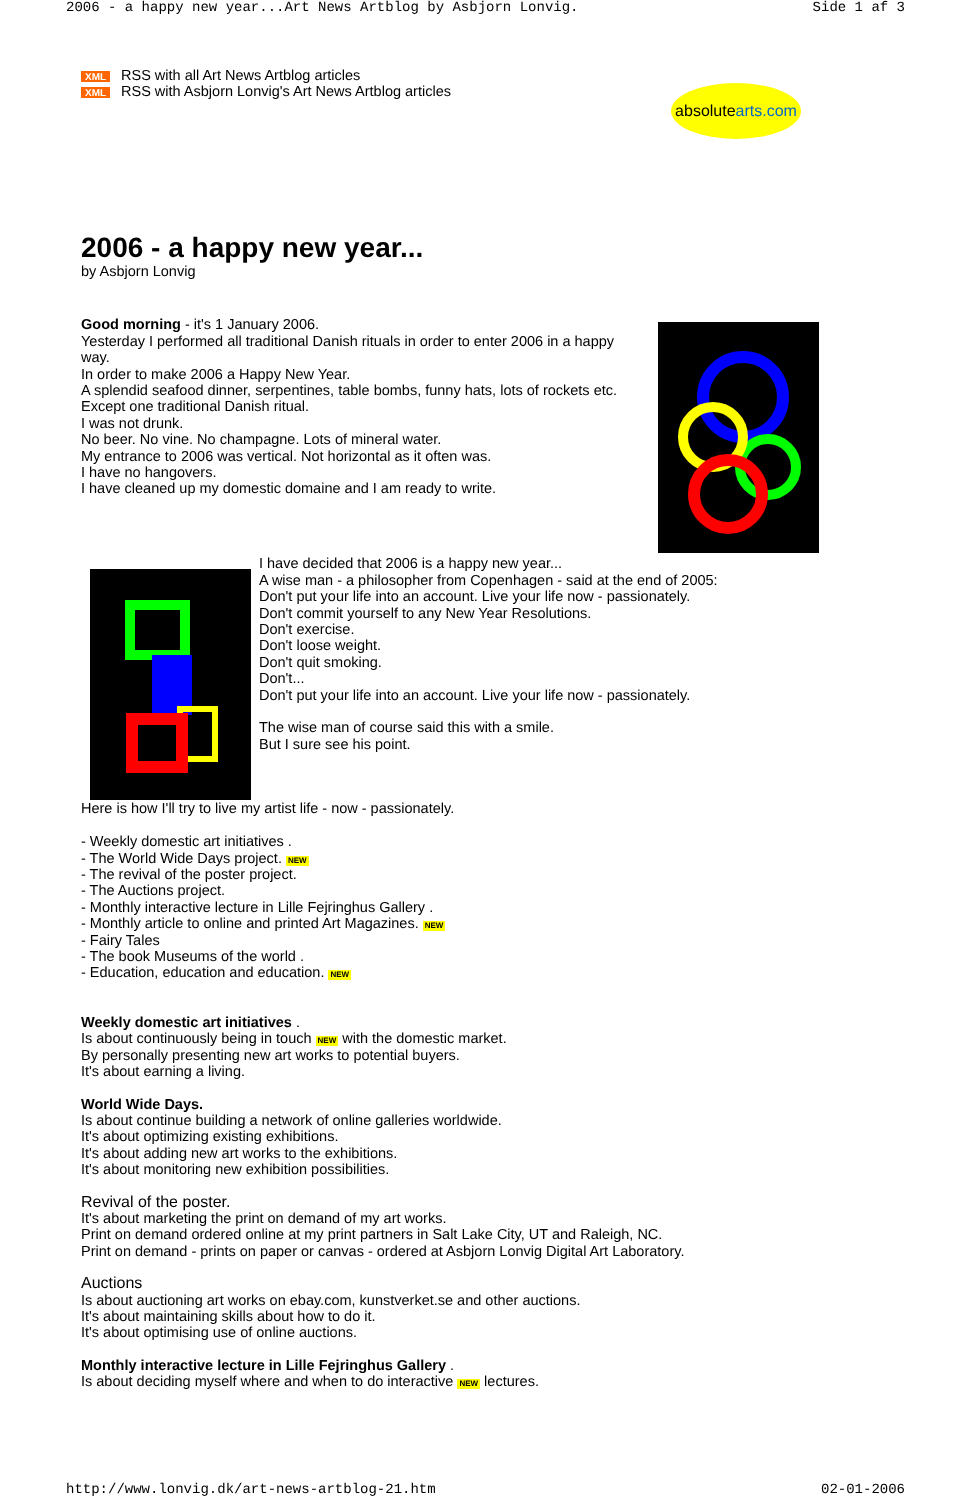2006 - a happy new year...Art News Artblog by Asbjorn Lonvig. Side 1 af 3
XML
XML
RSS with all Art News Artblog articles
RSS with Asbjorn Lonvig's Art News Artblog articles
absolutearts.com
2006 - a happy new year...
by Asbjorn Lonvig
Good morning - it's 1 January 2006.
Yesterday I performed all traditional Danish rituals in order to enter 2006 in a happy way.
In order to make 2006 a Happy New Year.
A splendid seafood dinner, serpentines, table bombs, funny hats, lots of rockets etc.
Except one traditional Danish ritual.
I was not drunk.
No beer. No vine. No champagne. Lots of mineral water.
My entrance to 2006 was vertical. Not horizontal as it often was.
I have no hangovers.
I have cleaned up my domestic domaine and I am ready to write.
I have decided that 2006 is a happy new year...
A wise man - a philosopher from Copenhagen - said at the end of 2005:
Don't put your life into an account. Live your life now - passionately.
Don't commit yourself to any New Year Resolutions.
Don't exercise.
Don't loose weight.
Don't quit smoking.
Don't...
Don't put your life into an account. Live your life now - passionately.
The wise man of course said this with a smile.
But I sure see his point.
Here is how I'll try to live my artist life - now - passionately.
- Weekly domestic art initiatives .
- The World Wide Days project. NEW
- The revival of the poster project.
- The Auctions project.
- Monthly interactive lecture in Lille Fejringhus Gallery .
- Monthly article to online and printed Art Magazines. NEW
- Fairy Tales
- The book Museums of the world .
- Education, education and education. NEW
Weekly domestic art initiatives .
Is about continuously being in touch NEW with the domestic market.
By personally presenting new art works to potential buyers.
It's about earning a living.
World Wide Days.
Is about continue building a network of online galleries worldwide.
It's about optimizing existing exhibitions.
It's about adding new art works to the exhibitions.
It's about monitoring new exhibition possibilities.
Revival of the poster.
It's about marketing the print on demand of my art works.
Print on demand ordered online at my print partners in Salt Lake City, UT and Raleigh, NC.
Print on demand - prints on paper or canvas - ordered at Asbjorn Lonvig Digital Art Laboratory.
Auctions
Is about auctioning art works on ebay.com, kunstverket.se and other auctions.
It's about maintaining skills about how to do it.
It's about optimising use of online auctions.
Monthly interactive lecture in Lille Fejringhus Gallery .
Is about deciding myself where and when to do interactive NEW lectures.
http://www.lonvig.dk/art-news-artblog-21.htm 02-01-2006